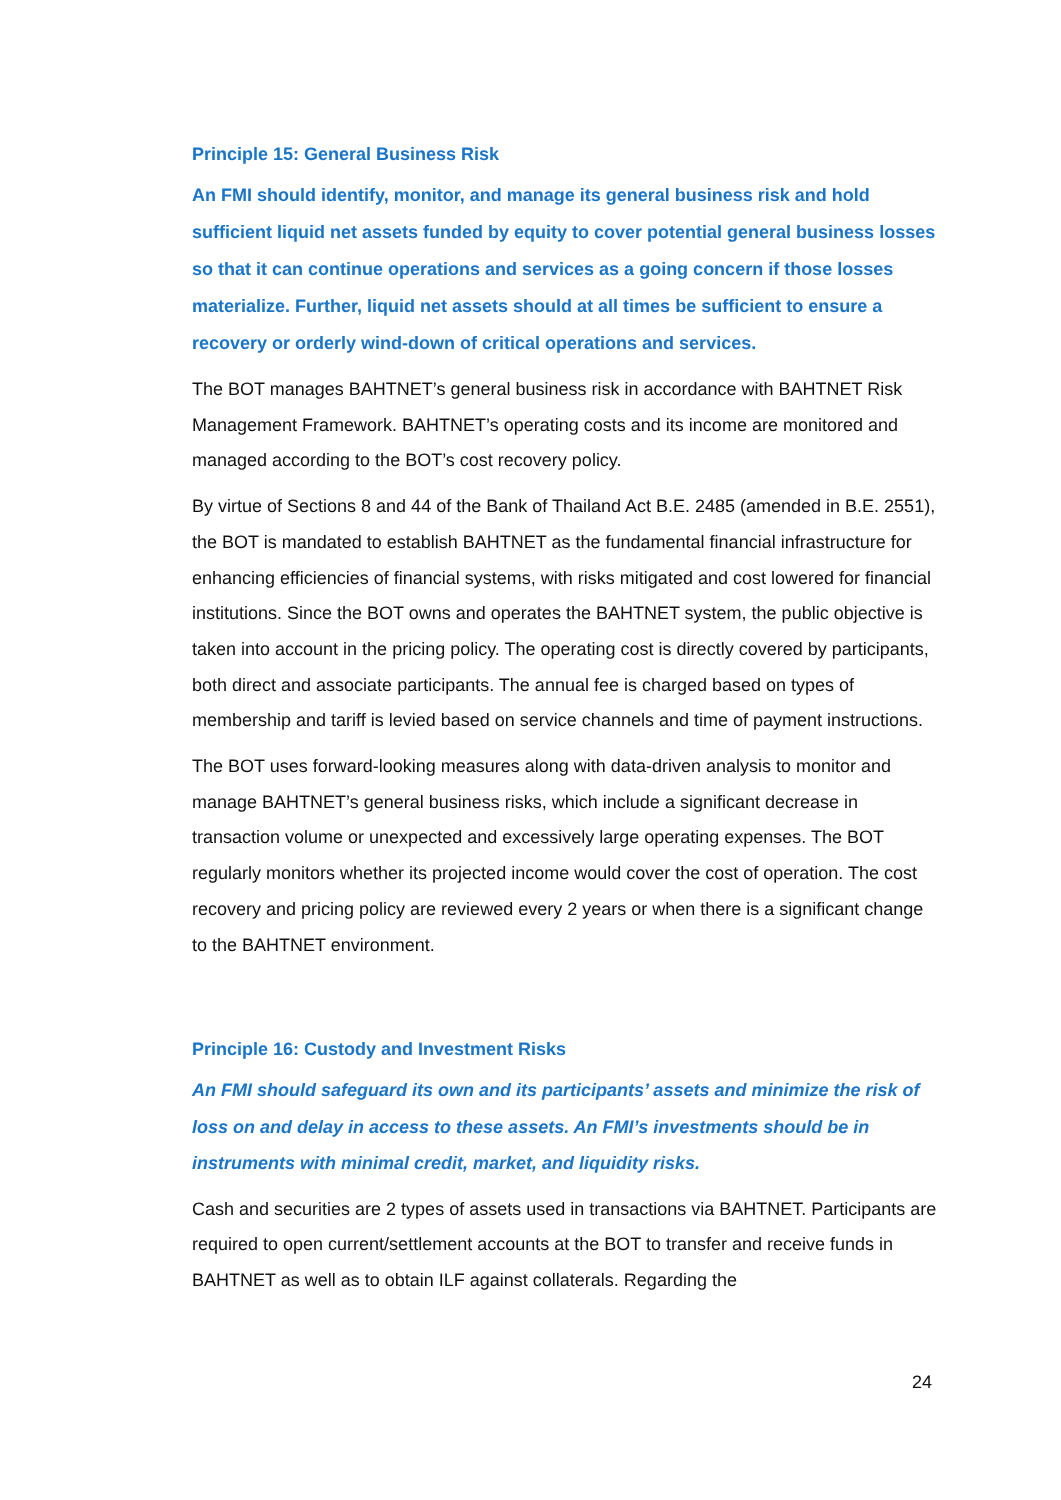Principle 15: General Business Risk
An FMI should identify, monitor, and manage its general business risk and hold sufficient liquid net assets funded by equity to cover potential general business losses so that it can continue operations and services as a going concern if those losses materialize. Further, liquid net assets should at all times be sufficient to ensure a recovery or orderly wind-down of critical operations and services.
The BOT manages BAHTNET’s general business risk in accordance with BAHTNET Risk Management Framework. BAHTNET’s operating costs and its income are monitored and managed according to the BOT’s cost recovery policy.
By virtue of Sections 8 and 44 of the Bank of Thailand Act B.E. 2485 (amended in B.E. 2551), the BOT is mandated to establish BAHTNET as the fundamental financial infrastructure for enhancing efficiencies of financial systems, with risks mitigated and cost lowered for financial institutions. Since the BOT owns and operates the BAHTNET system, the public objective is taken into account in the pricing policy. The operating cost is directly covered by participants, both direct and associate participants. The annual fee is charged based on types of membership and tariff is levied based on service channels and time of payment instructions.
The BOT uses forward-looking measures along with data-driven analysis to monitor and manage BAHTNET’s general business risks, which include a significant decrease in transaction volume or unexpected and excessively large operating expenses. The BOT regularly monitors whether its projected income would cover the cost of operation. The cost recovery and pricing policy are reviewed every 2 years or when there is a significant change to the BAHTNET environment.
Principle 16: Custody and Investment Risks
An FMI should safeguard its own and its participants’ assets and minimize the risk of loss on and delay in access to these assets. An FMI’s investments should be in instruments with minimal credit, market, and liquidity risks.
Cash and securities are 2 types of assets used in transactions via BAHTNET. Participants are required to open current/settlement accounts at the BOT to transfer and receive funds in BAHTNET as well as to obtain ILF against collaterals. Regarding the
24